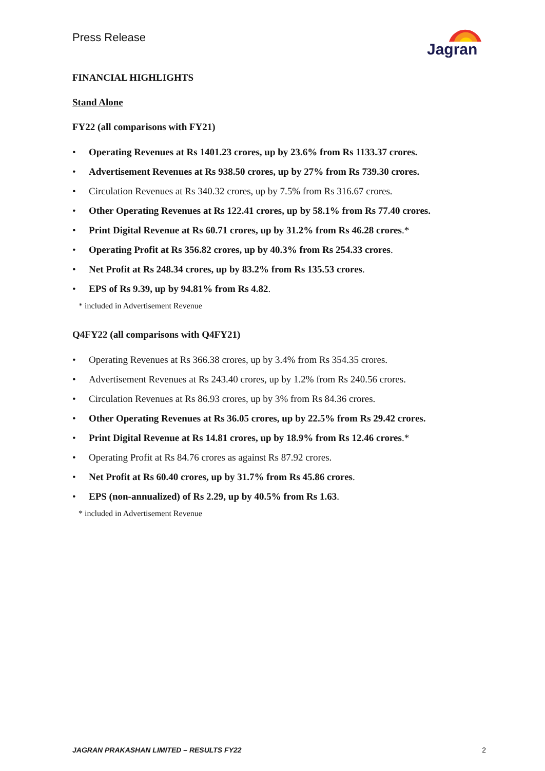Press Release
Jagran
FINANCIAL HIGHLIGHTS
Stand Alone
FY22 (all comparisons with FY21)
• Operating Revenues at Rs 1401.23 crores, up by 23.6% from Rs 1133.37 crores.
• Advertisement Revenues at Rs 938.50 crores, up by 27% from Rs 739.30 crores.
• Circulation Revenues at Rs 340.32 crores, up by 7.5% from Rs 316.67 crores.
• Other Operating Revenues at Rs 122.41 crores, up by 58.1% from Rs 77.40 crores.
• Print Digital Revenue at Rs 60.71 crores, up by 31.2% from Rs 46.28 crores.*
• Operating Profit at Rs 356.82 crores, up by 40.3% from Rs 254.33 crores.
• Net Profit at Rs 248.34 crores, up by 83.2% from Rs 135.53 crores.
• EPS of Rs 9.39, up by 94.81% from Rs 4.82.
* included in Advertisement Revenue
Q4FY22 (all comparisons with Q4FY21)
• Operating Revenues at Rs 366.38 crores, up by 3.4% from Rs 354.35 crores.
• Advertisement Revenues at Rs 243.40 crores, up by 1.2% from Rs 240.56 crores.
• Circulation Revenues at Rs 86.93 crores, up by 3% from Rs 84.36 crores.
• Other Operating Revenues at Rs 36.05 crores, up by 22.5% from Rs 29.42 crores.
• Print Digital Revenue at Rs 14.81 crores, up by 18.9% from Rs 12.46 crores.*
• Operating Profit at Rs 84.76 crores as against Rs 87.92 crores.
• Net Profit at Rs 60.40 crores, up by 31.7% from Rs 45.86 crores.
• EPS (non-annualized) of Rs 2.29, up by 40.5% from Rs 1.63.
* included in Advertisement Revenue
JAGRAN PRAKASHAN LIMITED – RESULTS FY22 2